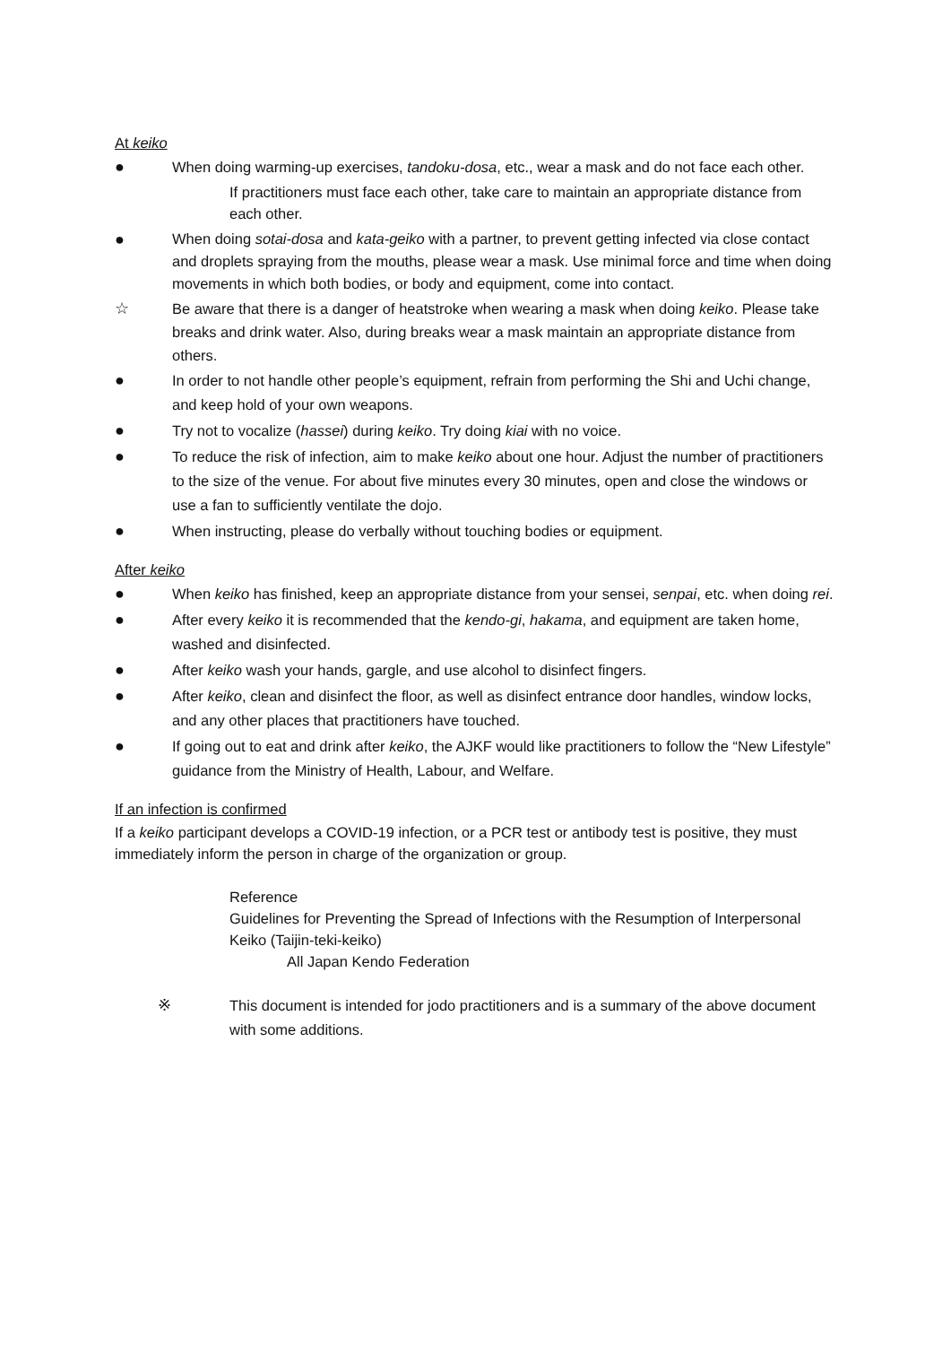At keiko
● When doing warming-up exercises, tandoku-dosa, etc., wear a mask and do not face each other.
If practitioners must face each other, take care to maintain an appropriate distance from each other.
● When doing sotai-dosa and kata-geiko with a partner, to prevent getting infected via close contact and droplets spraying from the mouths, please wear a mask. Use minimal force and time when doing movements in which both bodies, or body and equipment, come into contact.
☆ Be aware that there is a danger of heatstroke when wearing a mask when doing keiko. Please take breaks and drink water. Also, during breaks wear a mask maintain an appropriate distance from others.
● In order to not handle other people’s equipment, refrain from performing the Shi and Uchi change, and keep hold of your own weapons.
● Try not to vocalize (hassei) during keiko. Try doing kiai with no voice.
● To reduce the risk of infection, aim to make keiko about one hour. Adjust the number of practitioners to the size of the venue. For about five minutes every 30 minutes, open and close the windows or use a fan to sufficiently ventilate the dojo.
● When instructing, please do verbally without touching bodies or equipment.
After keiko
● When keiko has finished, keep an appropriate distance from your sensei, senpai, etc. when doing rei.
● After every keiko it is recommended that the kendo-gi, hakama, and equipment are taken home, washed and disinfected.
● After keiko wash your hands, gargle, and use alcohol to disinfect fingers.
● After keiko, clean and disinfect the floor, as well as disinfect entrance door handles, window locks, and any other places that practitioners have touched.
● If going out to eat and drink after keiko, the AJKF would like practitioners to follow the “New Lifestyle” guidance from the Ministry of Health, Labour, and Welfare.
If an infection is confirmed
If a keiko participant develops a COVID-19 infection, or a PCR test or antibody test is positive, they must immediately inform the person in charge of the organization or group.
Reference
Guidelines for Preventing the Spread of Infections with the Resumption of Interpersonal Keiko (Taijin-teki-keiko)
All Japan Kendo Federation
※ This document is intended for jodo practitioners and is a summary of the above document with some additions.